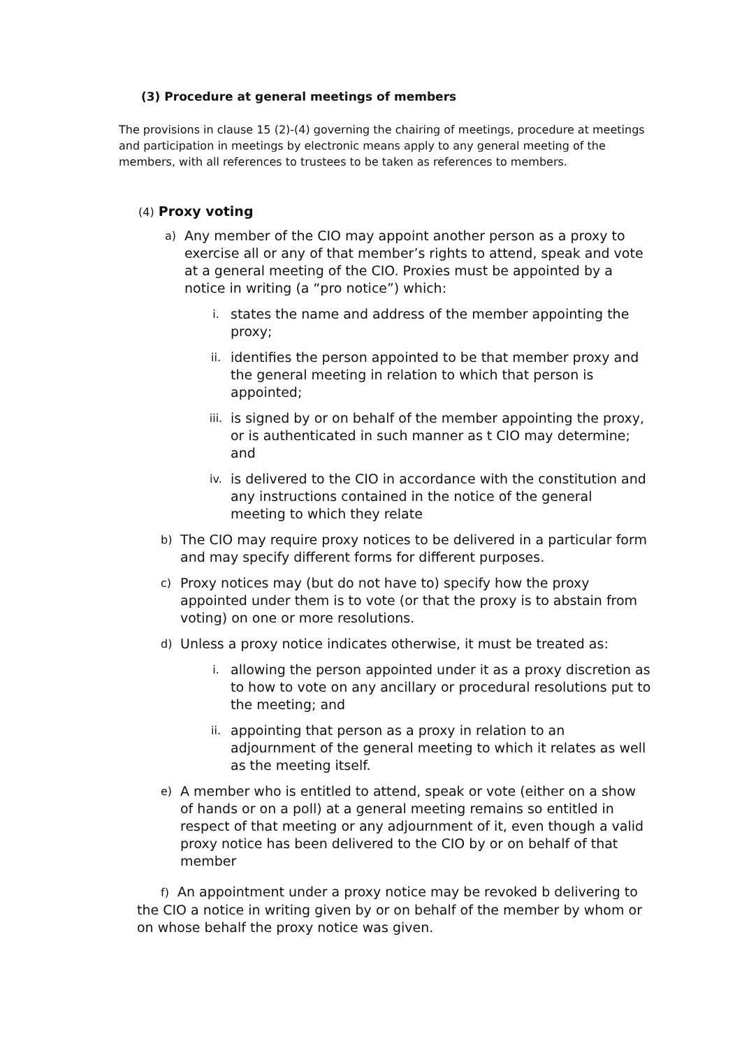(3) Procedure at general meetings of members
The provisions in clause 15 (2)-(4) governing the chairing of meetings, procedure at meetings and participation in meetings by electronic means apply to any general meeting of the members, with all references to trustees to be taken as references to members.
(4) Proxy voting
a) Any member of the CIO may appoint another person as a proxy to exercise all or any of that member’s rights to attend, speak and vote at a general meeting of the CIO. Proxies must be appointed by a notice in writing (a “pro notice”) which:
i. states the name and address of the member appointing the proxy;
ii. identifies the person appointed to be that member proxy and the general meeting in relation to which that person is appointed;
iii. is signed by or on behalf of the member appointing the proxy, or is authenticated in such manner as t CIO may determine; and
iv. is delivered to the CIO in accordance with the constitution and any instructions contained in the notice of the general meeting to which they relate
b) The CIO may require proxy notices to be delivered in a particular form and may specify different forms for different purposes.
c) Proxy notices may (but do not have to) specify how the proxy appointed under them is to vote (or that the proxy is to abstain from voting) on one or more resolutions.
d) Unless a proxy notice indicates otherwise, it must be treated as:
i. allowing the person appointed under it as a proxy discretion as to how to vote on any ancillary or procedural resolutions put to the meeting; and
ii. appointing that person as a proxy in relation to an adjournment of the general meeting to which it relates as well as the meeting itself.
e) A member who is entitled to attend, speak or vote (either on a show of hands or on a poll) at a general meeting remains so entitled in respect of that meeting or any adjournment of it, even though a valid proxy notice has been delivered to the CIO by or on behalf of that member
f) An appointment under a proxy notice may be revoked b delivering to the CIO a notice in writing given by or on behalf of the member by whom or on whose behalf the proxy notice was given.